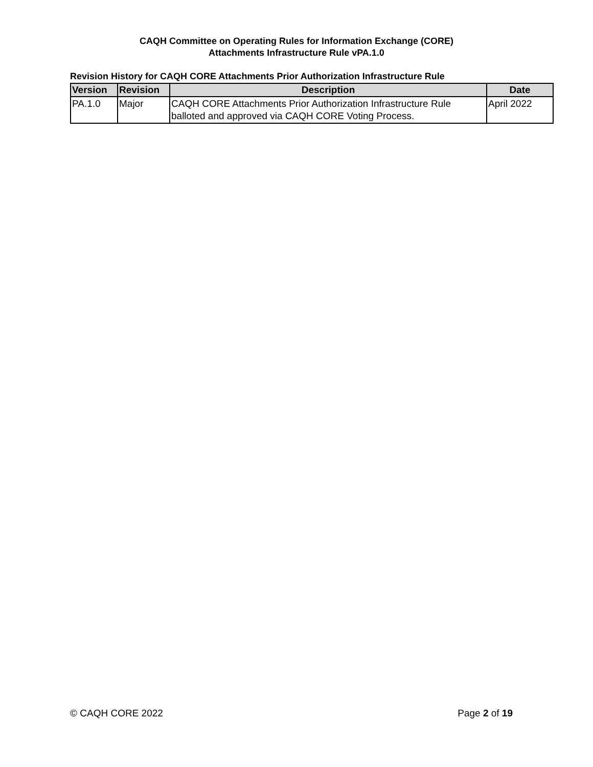CAQH Committee on Operating Rules for Information Exchange (CORE)
Attachments Infrastructure Rule vPA.1.0
Revision History for CAQH CORE Attachments Prior Authorization Infrastructure Rule
| Version | Revision | Description | Date |
| --- | --- | --- | --- |
| PA.1.0 | Major | CAQH CORE Attachments Prior Authorization Infrastructure Rule balloted and approved via CAQH CORE Voting Process. | April 2022 |
© CAQH CORE 2022 Page 2 of 19